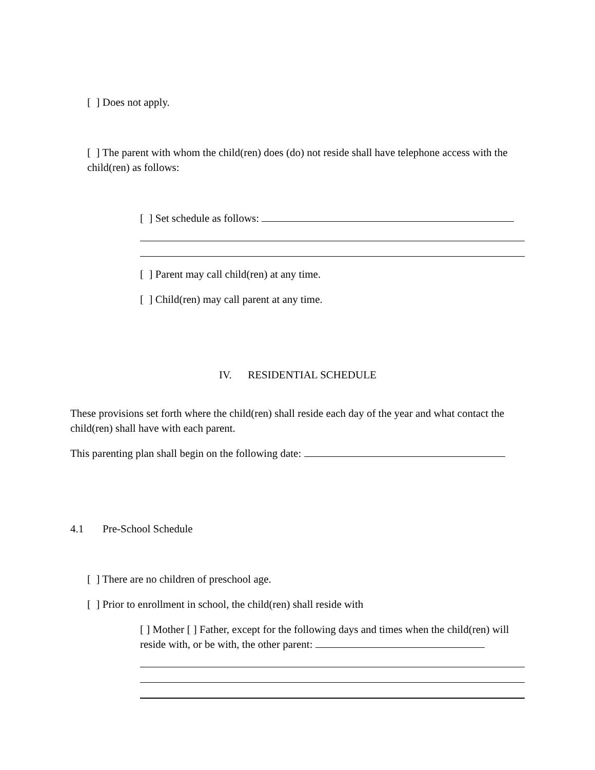[ ] Does not apply.
[ ] The parent with whom the child(ren) does (do) not reside shall have telephone access with the child(ren) as follows:
[ ] Set schedule as follows:
[ ] Parent may call child(ren) at any time.
[ ] Child(ren) may call parent at any time.
IV. RESIDENTIAL SCHEDULE
These provisions set forth where the child(ren) shall reside each day of the year and what contact the child(ren) shall have with each parent.
This parenting plan shall begin on the following date:
4.1 Pre-School Schedule
[ ] There are no children of preschool age.
[ ] Prior to enrollment in school, the child(ren) shall reside with
[ ] Mother [ ] Father, except for the following days and times when the child(ren) will reside with, or be with, the other parent: